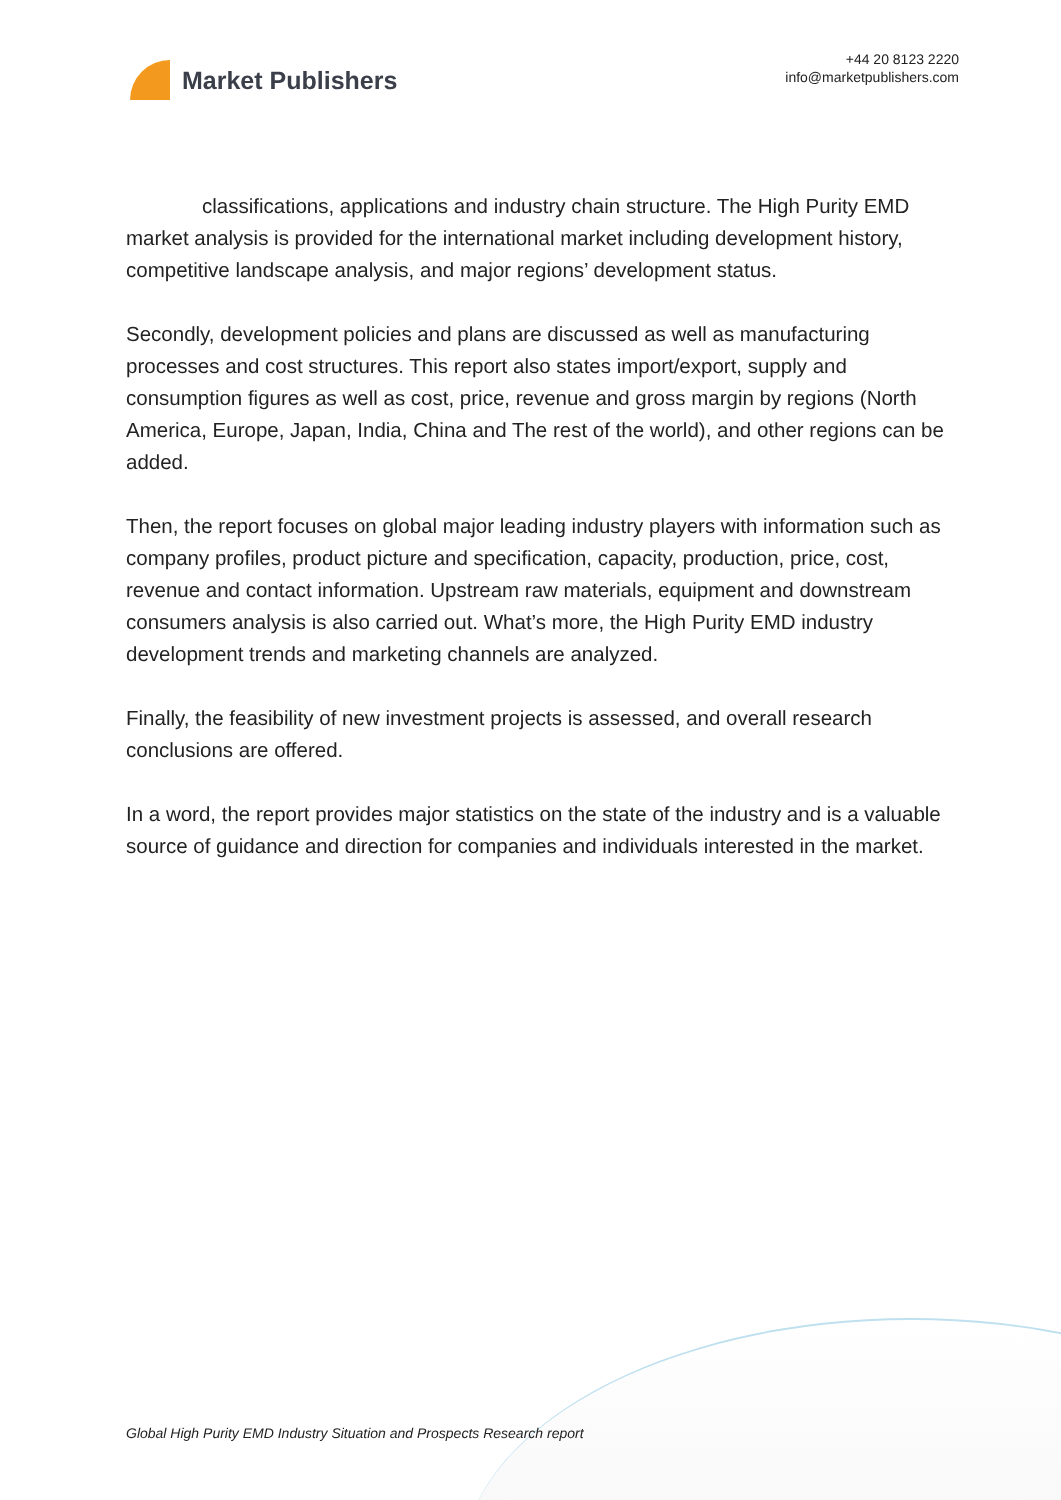Market Publishers
+44 20 8123 2220
info@marketpublishers.com
classifications, applications and industry chain structure. The High Purity EMD market analysis is provided for the international market including development history, competitive landscape analysis, and major regions’ development status.
Secondly, development policies and plans are discussed as well as manufacturing processes and cost structures. This report also states import/export, supply and consumption figures as well as cost, price, revenue and gross margin by regions (North America, Europe, Japan, India, China and The rest of the world), and other regions can be added.
Then, the report focuses on global major leading industry players with information such as company profiles, product picture and specification, capacity, production, price, cost, revenue and contact information. Upstream raw materials, equipment and downstream consumers analysis is also carried out. What’s more, the High Purity EMD industry development trends and marketing channels are analyzed.
Finally, the feasibility of new investment projects is assessed, and overall research conclusions are offered.
In a word, the report provides major statistics on the state of the industry and is a valuable source of guidance and direction for companies and individuals interested in the market.
Global High Purity EMD Industry Situation and Prospects Research report